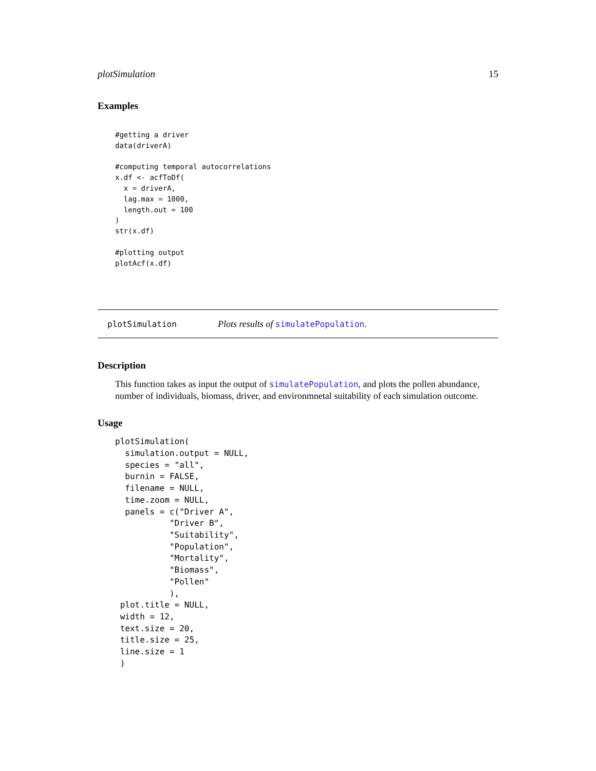plotSimulation 15
Examples
#getting a driver
data(driverA)

#computing temporal autocorrelations
x.df <- acfToDf(
  x = driverA,
  lag.max = 1000,
  length.out = 100
)
str(x.df)

#plotting output
plotAcf(x.df)
plotSimulation Plots results of simulatePopulation.
Description
This function takes as input the output of simulatePopulation, and plots the pollen abundance, number of individuals, biomass, driver, and environmnetal suitability of each simulation outcome.
Usage
plotSimulation(
  simulation.output = NULL,
  species = "all",
  burnin = FALSE,
  filename = NULL,
  time.zoom = NULL,
  panels = c("Driver A",
           "Driver B",
           "Suitability",
           "Population",
           "Mortality",
           "Biomass",
           "Pollen"
           ),
 plot.title = NULL,
 width = 12,
 text.size = 20,
 title.size = 25,
 line.size = 1
 )